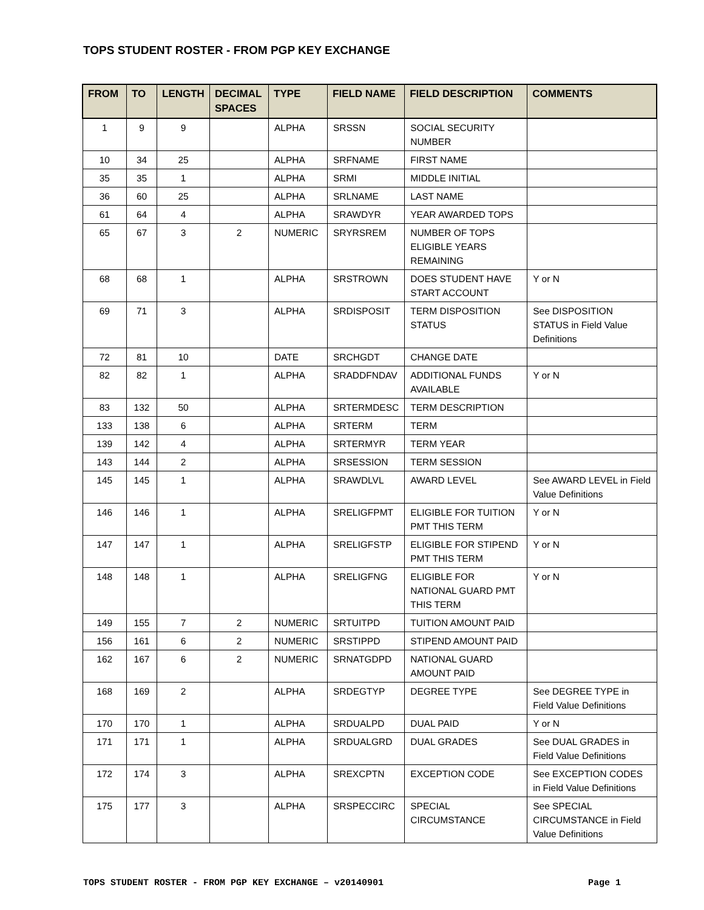TOPS STUDENT ROSTER - FROM PGP KEY EXCHANGE
| FROM | TO | LENGTH | DECIMAL SPACES | TYPE | FIELD NAME | FIELD DESCRIPTION | COMMENTS |
| --- | --- | --- | --- | --- | --- | --- | --- |
| 1 | 9 | 9 | | ALPHA | SRSSN | SOCIAL SECURITY NUMBER | |
| 10 | 34 | 25 | | ALPHA | SRFNAME | FIRST NAME | |
| 35 | 35 | 1 | | ALPHA | SRMI | MIDDLE INITIAL | |
| 36 | 60 | 25 | | ALPHA | SRLNAME | LAST NAME | |
| 61 | 64 | 4 | | ALPHA | SRAWDYR | YEAR AWARDED TOPS | |
| 65 | 67 | 3 | 2 | NUMERIC | SRYRSREM | NUMBER OF TOPS ELIGIBLE YEARS REMAINING | |
| 68 | 68 | 1 | | ALPHA | SRSTROWN | DOES STUDENT HAVE START ACCOUNT | Y or N |
| 69 | 71 | 3 | | ALPHA | SRDISPOSIT | TERM DISPOSITION STATUS | See DISPOSITION STATUS in Field Value Definitions |
| 72 | 81 | 10 | | DATE | SRCHGDT | CHANGE DATE | |
| 82 | 82 | 1 | | ALPHA | SRADDFNDAV | ADDITIONAL FUNDS AVAILABLE | Y or N |
| 83 | 132 | 50 | | ALPHA | SRTERMDESC | TERM DESCRIPTION | |
| 133 | 138 | 6 | | ALPHA | SRTERM | TERM | |
| 139 | 142 | 4 | | ALPHA | SRTERMYR | TERM YEAR | |
| 143 | 144 | 2 | | ALPHA | SRSESSION | TERM SESSION | |
| 145 | 145 | 1 | | ALPHA | SRAWDLVL | AWARD LEVEL | See AWARD LEVEL in Field Value Definitions |
| 146 | 146 | 1 | | ALPHA | SRELIGFPMT | ELIGIBLE FOR TUITION PMT THIS TERM | Y or N |
| 147 | 147 | 1 | | ALPHA | SRELIGFSTP | ELIGIBLE FOR STIPEND PMT THIS TERM | Y or N |
| 148 | 148 | 1 | | ALPHA | SRELIGFNG | ELIGIBLE FOR NATIONAL GUARD PMT THIS TERM | Y or N |
| 149 | 155 | 7 | 2 | NUMERIC | SRTUITPD | TUITION AMOUNT PAID | |
| 156 | 161 | 6 | 2 | NUMERIC | SRSTIPPD | STIPEND AMOUNT PAID | |
| 162 | 167 | 6 | 2 | NUMERIC | SRNATGDPD | NATIONAL GUARD AMOUNT PAID | |
| 168 | 169 | 2 | | ALPHA | SRDEGTYP | DEGREE TYPE | See DEGREE TYPE in Field Value Definitions |
| 170 | 170 | 1 | | ALPHA | SRDUALPD | DUAL PAID | Y or N |
| 171 | 171 | 1 | | ALPHA | SRDUALGRD | DUAL GRADES | See DUAL GRADES in Field Value Definitions |
| 172 | 174 | 3 | | ALPHA | SREXCPTN | EXCEPTION CODE | See EXCEPTION CODES in Field Value Definitions |
| 175 | 177 | 3 | | ALPHA | SRSPECCIRC | SPECIAL CIRCUMSTANCE | See SPECIAL CIRCUMSTANCE in Field Value Definitions |
TOPS STUDENT ROSTER - FROM PGP KEY EXCHANGE – v20140901 Page 1